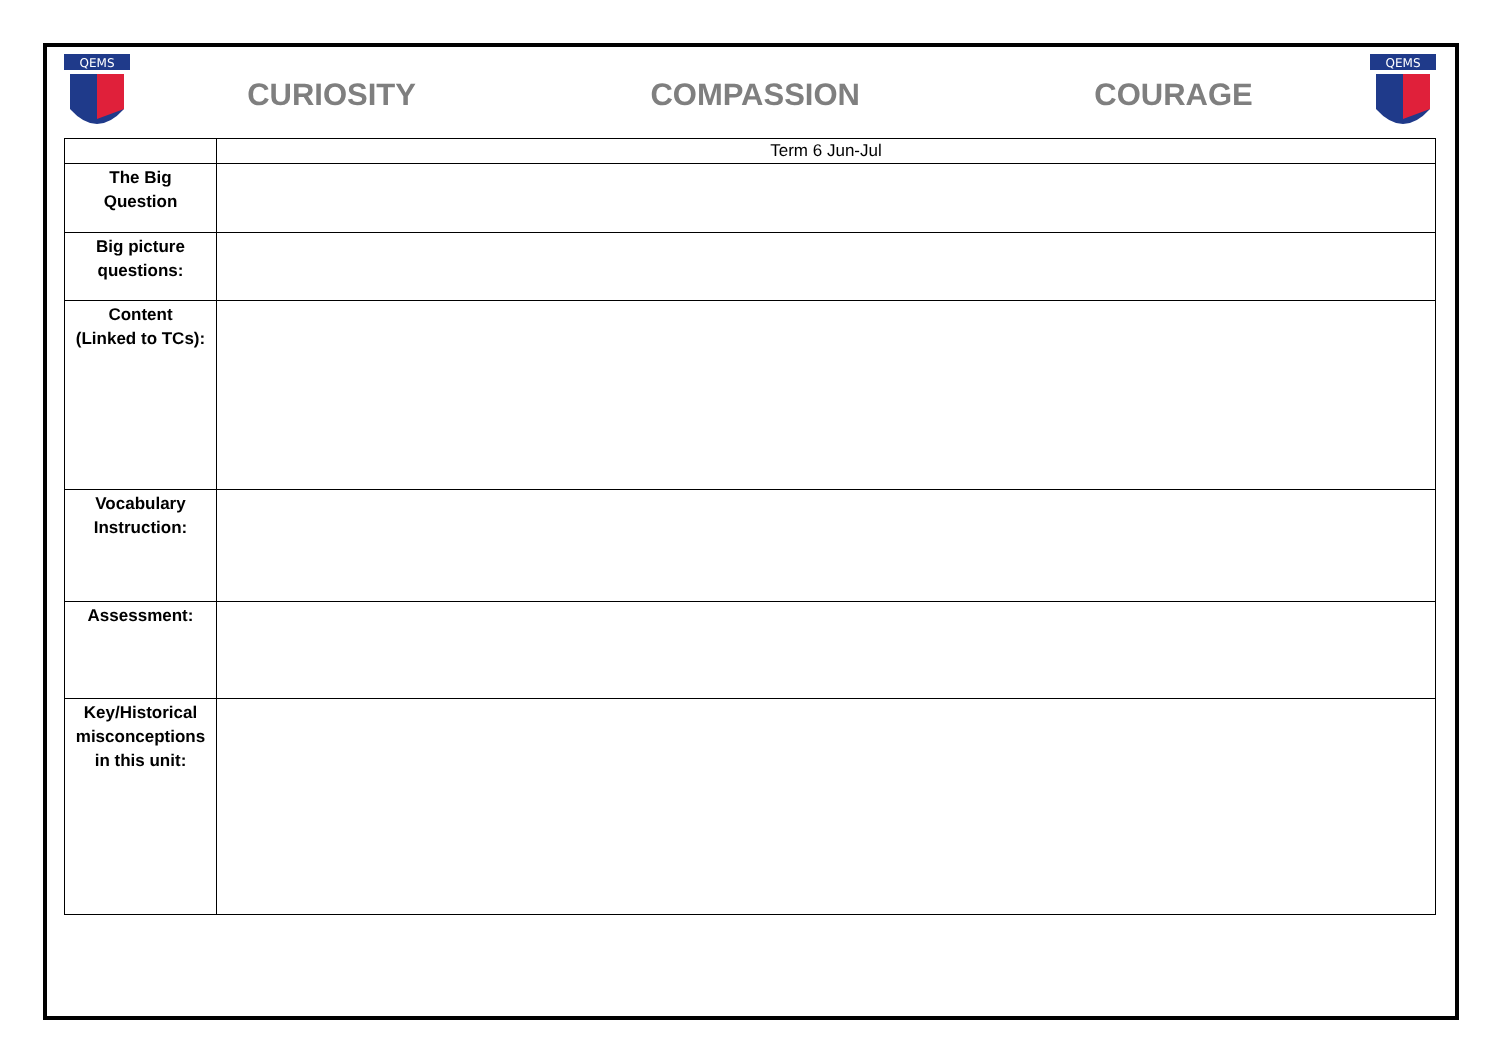QEMS
CURIOSITY COMPASSION COURAGE
QEMS
| | Term 6 Jun-Jul |
| The Big Question | |
| Big picture questions: | |
| Content (Linked to TCs): | |
| Vocabulary Instruction: | |
| Assessment: | |
| Key/Historical misconceptions in this unit: | |